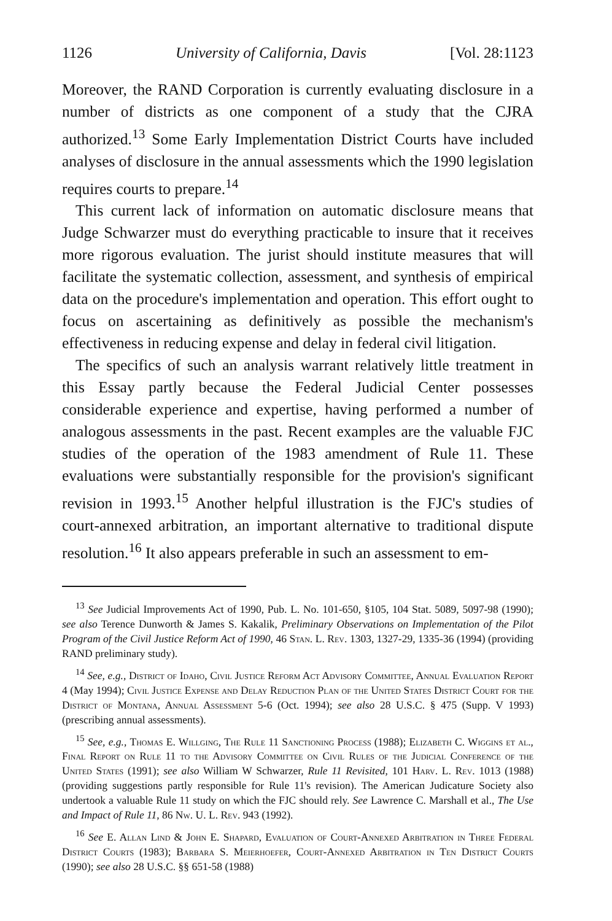1126 University of California, Davis [Vol. 28:1123
Moreover, the RAND Corporation is currently evaluating disclosure in a number of districts as one component of a study that the CJRA authorized.<sup>13</sup> Some Early Implementation District Courts have included analyses of disclosure in the annual assessments which the 1990 legislation requires courts to prepare.<sup>14</sup>
This current lack of information on automatic disclosure means that Judge Schwarzer must do everything practicable to insure that it receives more rigorous evaluation. The jurist should institute measures that will facilitate the systematic collection, assessment, and synthesis of empirical data on the procedure's implementation and operation. This effort ought to focus on ascertaining as definitively as possible the mechanism's effectiveness in reducing expense and delay in federal civil litigation.
The specifics of such an analysis warrant relatively little treatment in this Essay partly because the Federal Judicial Center possesses considerable experience and expertise, having performed a number of analogous assessments in the past. Recent examples are the valuable FJC studies of the operation of the 1983 amendment of Rule 11. These evaluations were substantially responsible for the provision's significant revision in 1993.<sup>15</sup> Another helpful illustration is the FJC's studies of court-annexed arbitration, an important alternative to traditional dispute resolution.<sup>16</sup> It also appears preferable in such an assessment to em-
<sup>13</sup> See Judicial Improvements Act of 1990, Pub. L. No. 101-650, §105, 104 Stat. 5089, 5097-98 (1990); see also Terence Dunworth & James S. Kakalik, Preliminary Observations on Implementation of the Pilot Program of the Civil Justice Reform Act of 1990, 46 Stan. L. Rev. 1303, 1327-29, 1335-36 (1994) (providing RAND preliminary study).
<sup>14</sup> See, e.g., District of Idaho, Civil Justice Reform Act Advisory Committee, Annual Evaluation Report 4 (May 1994); Civil Justice Expense and Delay Reduction Plan of the United States District Court for the District of Montana, Annual Assessment 5-6 (Oct. 1994); see also 28 U.S.C. § 475 (Supp. V 1993) (prescribing annual assessments).
<sup>15</sup> See, e.g., Thomas E. Willging, The Rule 11 Sanctioning Process (1988); Elizabeth C. Wiggins et al., Final Report on Rule 11 to the Advisory Committee on Civil Rules of the Judicial Conference of the United States (1991); see also William W Schwarzer, Rule 11 Revisited, 101 Harv. L. Rev. 1013 (1988) (providing suggestions partly responsible for Rule 11's revision). The American Judicature Society also undertook a valuable Rule 11 study on which the FJC should rely. See Lawrence C. Marshall et al., The Use and Impact of Rule 11, 86 Nw. U. L. Rev. 943 (1992).
<sup>16</sup> See E. Allan Lind & John E. Shapard, Evaluation of Court-Annexed Arbitration in Three Federal District Courts (1983); Barbara S. Meierhoefer, Court-Annexed Arbitration in Ten District Courts (1990); see also 28 U.S.C. §§ 651-58 (1988)